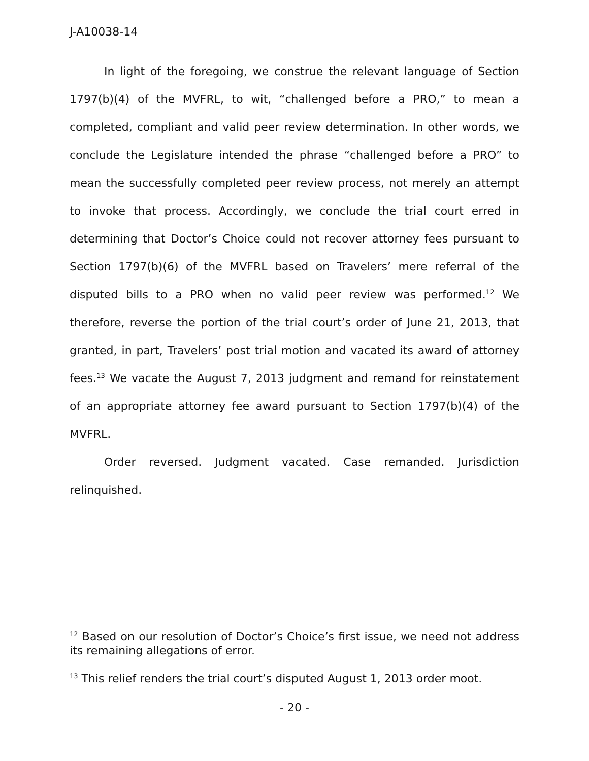J-A10038-14
In light of the foregoing, we construe the relevant language of Section 1797(b)(4) of the MVFRL, to wit, “challenged before a PRO,” to mean a completed, compliant and valid peer review determination. In other words, we conclude the Legislature intended the phrase “challenged before a PRO” to mean the successfully completed peer review process, not merely an attempt to invoke that process. Accordingly, we conclude the trial court erred in determining that Doctor’s Choice could not recover attorney fees pursuant to Section 1797(b)(6) of the MVFRL based on Travelers’ mere referral of the disputed bills to a PRO when no valid peer review was performed.<sup>12</sup> We therefore, reverse the portion of the trial court’s order of June 21, 2013, that granted, in part, Travelers’ post trial motion and vacated its award of attorney fees.<sup>13</sup> We vacate the August 7, 2013 judgment and remand for reinstatement of an appropriate attorney fee award pursuant to Section 1797(b)(4) of the MVFRL.
Order reversed. Judgment vacated. Case remanded. Jurisdiction relinquished.
<sup>12</sup> Based on our resolution of Doctor’s Choice’s first issue, we need not address its remaining allegations of error.
<sup>13</sup> This relief renders the trial court’s disputed August 1, 2013 order moot.
- 20 -